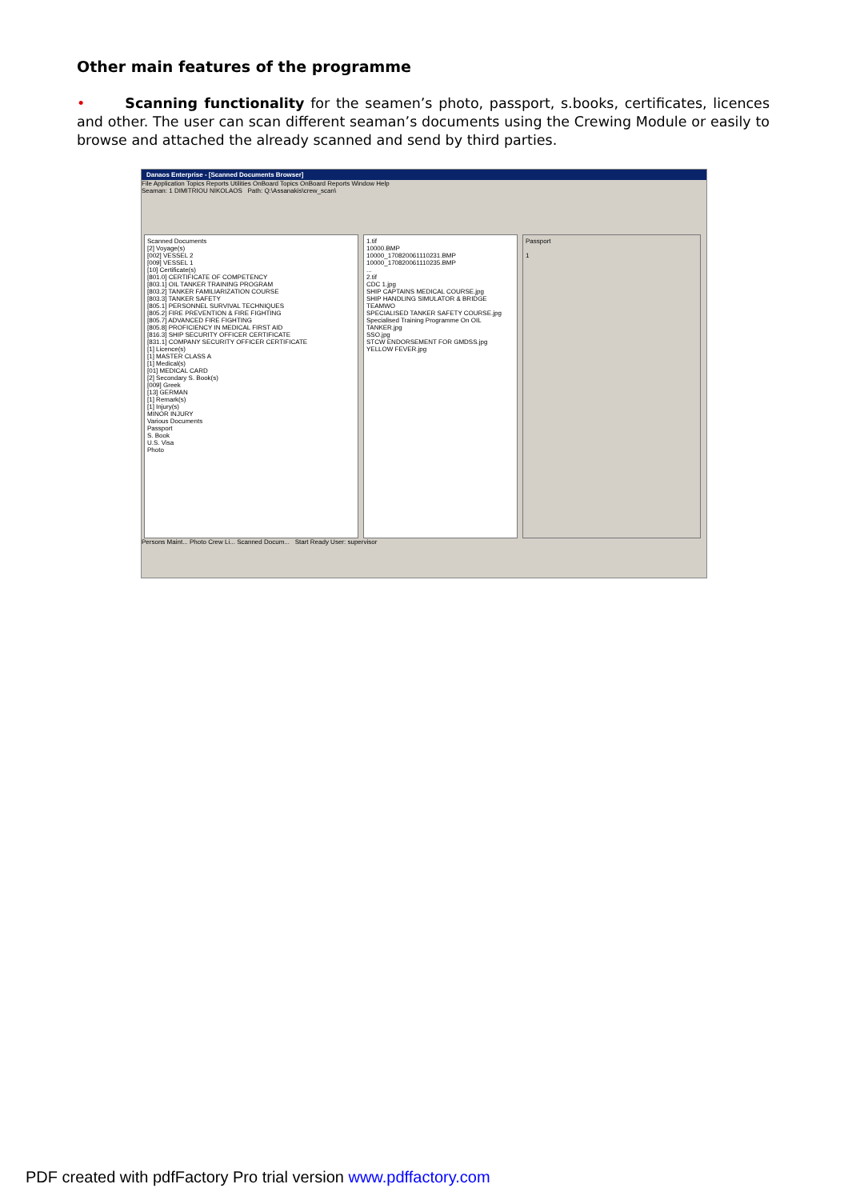Other main features of the programme
• Scanning functionality for the seamen’s photo, passport, s.books, certificates, licences and other. The user can scan different seaman’s documents using the Crewing Module or easily to browse and attached the already scanned and send by third parties.
Danaos Enterprise - [Scanned Documents Browser]
File Application Topics Reports Utilities OnBoard Topics OnBoard Reports Window Help
Seaman: 1 DIMITRIOU NIKOLAOS Path: Q:\Assanakis\crew_scan\
Scanned Documents
[2] Voyage(s)
[002] VESSEL 2
[009] VESSEL 1
[10] Certificate(s)
[801.0] CERTIFICATE OF COMPETENCY
[803.1] OIL TANKER TRAINING PROGRAM
[803.2] TANKER FAMILIARIZATION COURSE
[803.3] TANKER SAFETY
[805.1] PERSONNEL SURVIVAL TECHNIQUES
[805.2] FIRE PREVENTION & FIRE FIGHTING
[805.7] ADVANCED FIRE FIGHTING
[805.8] PROFICIENCY IN MEDICAL FIRST AID
[816.3] SHIP SECURITY OFFICER CERTIFICATE
[831.1] COMPANY SECURITY OFFICER CERTIFICATE
[1] Licence(s)
[1] MASTER CLASS A
[1] Medical(s)
[01] MEDICAL CARD
[2] Secondary S. Book(s)
[009] Greek
[13] GERMAN
[1] Remark(s)
[1] Injury(s)
MINOR INJURY
Various Documents
Passport
S. Book
U.S. Visa
Photo
1.tif
10000.BMP
10000_170820061110231.BMP
10000_170820061110235.BMP
...
2.tif
CDC 1.jpg
SHIP CAPTAINS MEDICAL COURSE.jpg
SHIP HANDLING SIMULATOR & BRIDGE TEAMWO
SPECIALISED TANKER SAFETY COURSE.jpg
Specialised Training Programme On OIL TANKER.jpg
SSO.jpg
STCW ENDORSEMENT FOR GMDSS.jpg
YELLOW FEVER.jpg
Passport
1
Persons Maint... Photo Crew Li... Scanned Docum... Start Ready User: supervisor
PDF created with pdfFactory Pro trial version www.pdffactory.com